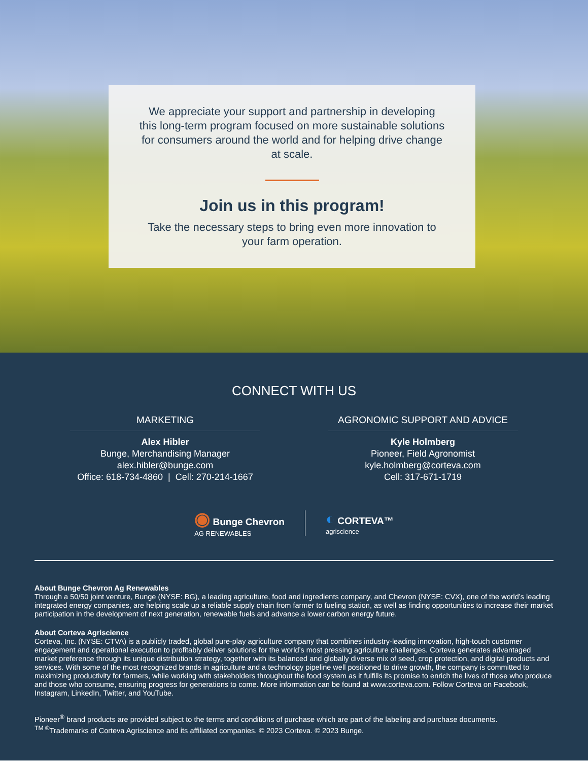We appreciate your support and partnership in developing this long-term program focused on more sustainable solutions for consumers around the world and for helping drive change at scale.
Join us in this program!
Take the necessary steps to bring even more innovation to your farm operation.
CONNECT WITH US
MARKETING
Alex Hibler
Bunge, Merchandising Manager
alex.hibler@bunge.com
Office: 618-734-4860 | Cell: 270-214-1667
AGRONOMIC SUPPORT AND ADVICE
Kyle Holmberg
Pioneer, Field Agronomist
kyle.holmberg@corteva.com
Cell: 317-671-1719
◉ Bunge Chevron
AG RENEWABLES
◐ CORTEVA™
agriscience
About Bunge Chevron Ag Renewables
Through a 50/50 joint venture, Bunge (NYSE: BG), a leading agriculture, food and ingredients company, and Chevron (NYSE: CVX), one of the world’s leading integrated energy companies, are helping scale up a reliable supply chain from farmer to fueling station, as well as finding opportunities to increase their market participation in the development of next generation, renewable fuels and advance a lower carbon energy future.
About Corteva Agriscience
Corteva, Inc. (NYSE: CTVA) is a publicly traded, global pure-play agriculture company that combines industry-leading innovation, high-touch customer engagement and operational execution to profitably deliver solutions for the world’s most pressing agriculture challenges. Corteva generates advantaged market preference through its unique distribution strategy, together with its balanced and globally diverse mix of seed, crop protection, and digital products and services. With some of the most recognized brands in agriculture and a technology pipeline well positioned to drive growth, the company is committed to maximizing productivity for farmers, while working with stakeholders throughout the food system as it fulfills its promise to enrich the lives of those who produce and those who consume, ensuring progress for generations to come. More information can be found at www.corteva.com. Follow Corteva on Facebook, Instagram, LinkedIn, Twitter, and YouTube.
Pioneer<sup>®</sup> brand products are provided subject to the terms and conditions of purchase which are part of the labeling and purchase documents.
<sup>TM ®</sup>Trademarks of Corteva Agriscience and its affiliated companies. © 2023 Corteva. © 2023 Bunge.